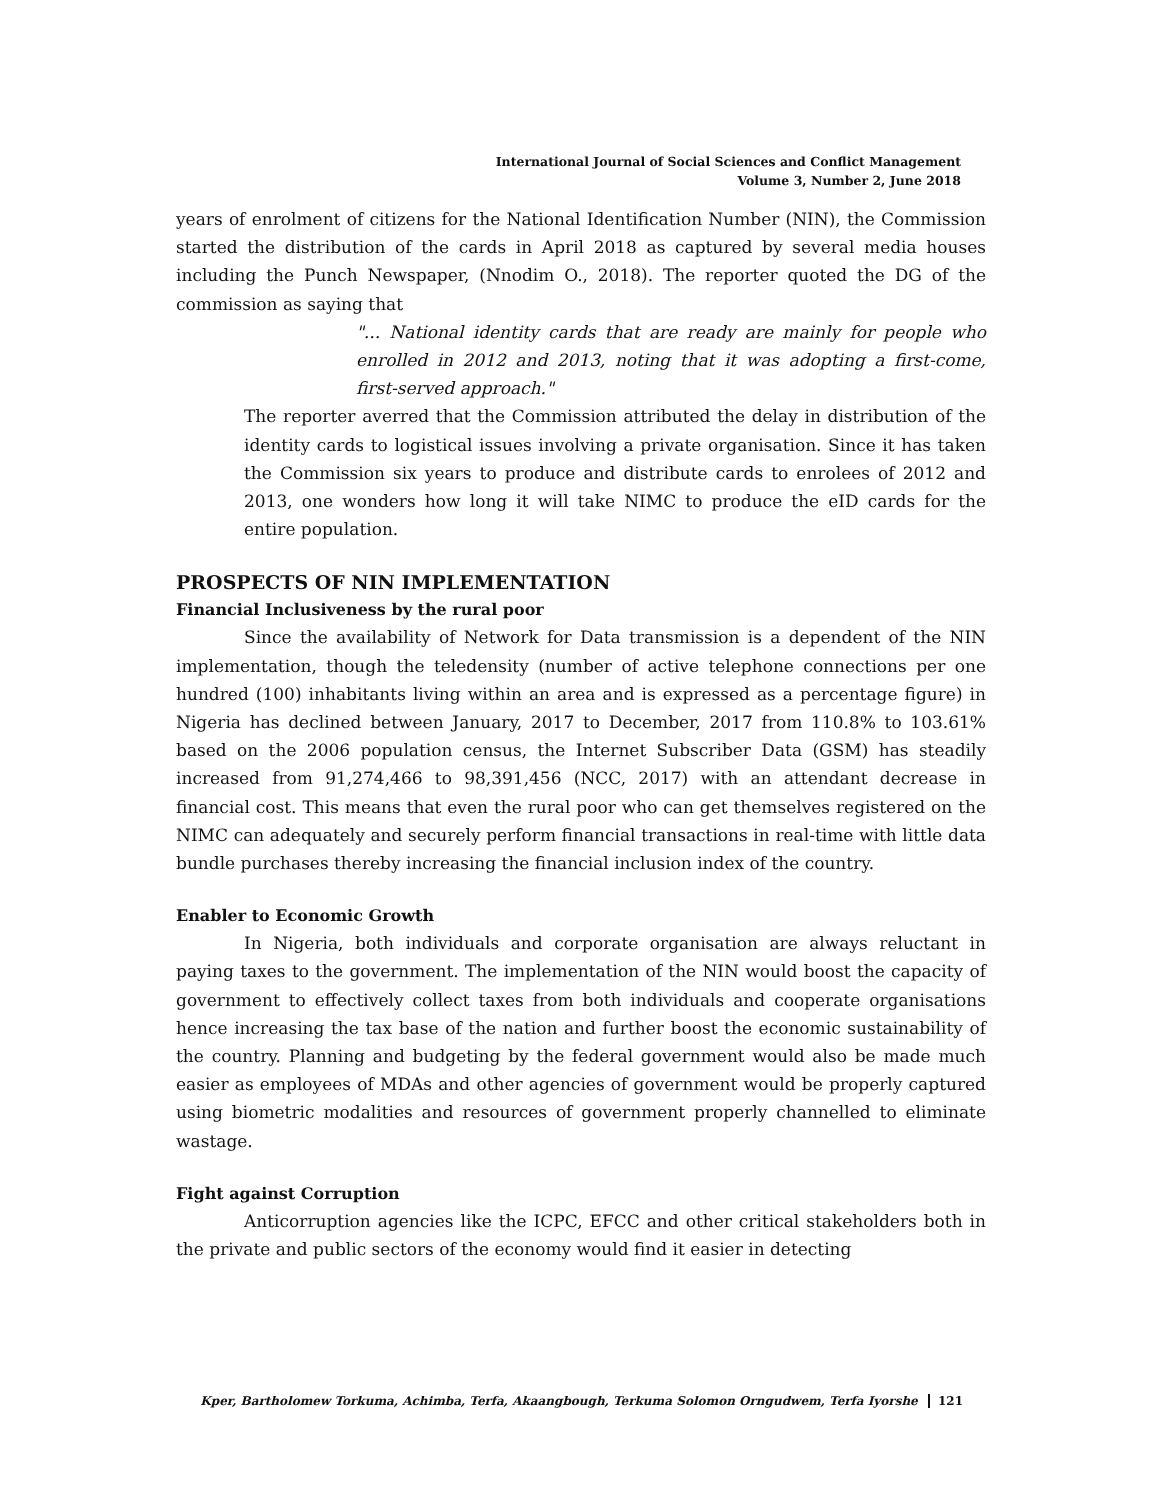International Journal of Social Sciences and Conflict Management
Volume 3, Number 2, June 2018
years of enrolment of citizens for the National Identification Number (NIN), the Commission started the distribution of the cards in April 2018 as captured by several media houses including the Punch Newspaper, (Nnodim O., 2018). The reporter quoted the DG of the commission as saying that
"... National identity cards that are ready are mainly for people who enrolled in 2012 and 2013, noting that it was adopting a first-come, first-served approach."
The reporter averred that the Commission attributed the delay in distribution of the identity cards to logistical issues involving a private organisation. Since it has taken the Commission six years to produce and distribute cards to enrolees of 2012 and 2013, one wonders how long it will take NIMC to produce the eID cards for the entire population.
PROSPECTS OF NIN IMPLEMENTATION
Financial Inclusiveness by the rural poor
Since the availability of Network for Data transmission is a dependent of the NIN implementation, though the teledensity (number of active telephone connections per one hundred (100) inhabitants living within an area and is expressed as a percentage figure) in Nigeria has declined between January, 2017 to December, 2017 from 110.8% to 103.61% based on the 2006 population census, the Internet Subscriber Data (GSM) has steadily increased from 91,274,466 to 98,391,456 (NCC, 2017) with an attendant decrease in financial cost. This means that even the rural poor who can get themselves registered on the NIMC can adequately and securely perform financial transactions in real-time with little data bundle purchases thereby increasing the financial inclusion index of the country.
Enabler to Economic Growth
In Nigeria, both individuals and corporate organisation are always reluctant in paying taxes to the government. The implementation of the NIN would boost the capacity of government to effectively collect taxes from both individuals and cooperate organisations hence increasing the tax base of the nation and further boost the economic sustainability of the country. Planning and budgeting by the federal government would also be made much easier as employees of MDAs and other agencies of government would be properly captured using biometric modalities and resources of government properly channelled to eliminate wastage.
Fight against Corruption
Anticorruption agencies like the ICPC, EFCC and other critical stakeholders both in the private and public sectors of the economy would find it easier in detecting
Kper, Bartholomew Torkuma, Achimba, Terfa, Akaangbough, Terkuma Solomon Orngudwem, Terfa Iyorshe 121